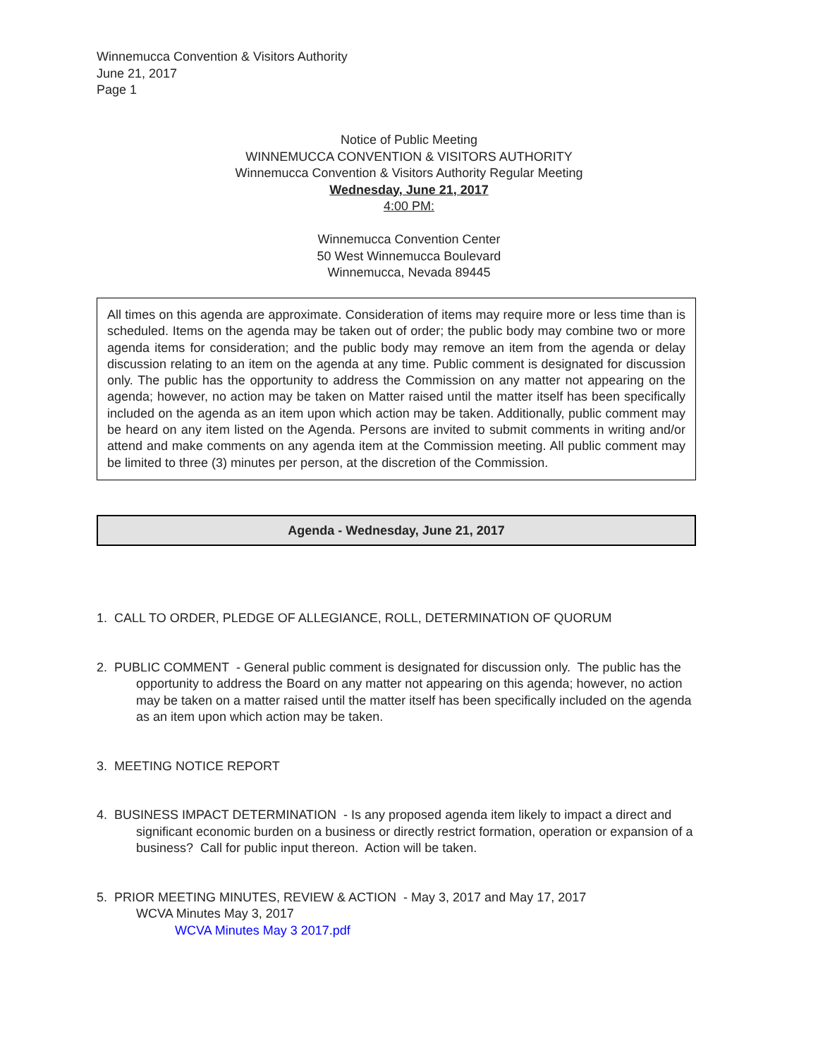Winnemucca Convention & Visitors Authority
June 21, 2017
Page 1
Notice of Public Meeting
WINNEMUCCA CONVENTION & VISITORS AUTHORITY
Winnemucca Convention & Visitors Authority Regular Meeting
Wednesday, June 21, 2017
4:00 PM:
Winnemucca Convention Center
50 West Winnemucca Boulevard
Winnemucca, Nevada 89445
All times on this agenda are approximate. Consideration of items may require more or less time than is scheduled. Items on the agenda may be taken out of order; the public body may combine two or more agenda items for consideration; and the public body may remove an item from the agenda or delay discussion relating to an item on the agenda at any time. Public comment is designated for discussion only. The public has the opportunity to address the Commission on any matter not appearing on the agenda; however, no action may be taken on Matter raised until the matter itself has been specifically included on the agenda as an item upon which action may be taken. Additionally, public comment may be heard on any item listed on the Agenda. Persons are invited to submit comments in writing and/or attend and make comments on any agenda item at the Commission meeting. All public comment may be limited to three (3) minutes per person, at the discretion of the Commission.
Agenda - Wednesday, June 21, 2017
1. CALL TO ORDER, PLEDGE OF ALLEGIANCE, ROLL, DETERMINATION OF QUORUM
2. PUBLIC COMMENT - General public comment is designated for discussion only. The public has the
opportunity to address the Board on any matter not appearing on this agenda; however, no action
may be taken on a matter raised until the matter itself has been specifically included on the agenda
as an item upon which action may be taken.
3. MEETING NOTICE REPORT
4. BUSINESS IMPACT DETERMINATION - Is any proposed agenda item likely to impact a direct and
significant economic burden on a business or directly restrict formation, operation or expansion of a
business? Call for public input thereon. Action will be taken.
5. PRIOR MEETING MINUTES, REVIEW & ACTION - May 3, 2017 and May 17, 2017
WCVA Minutes May 3, 2017
WCVA Minutes May 3 2017.pdf